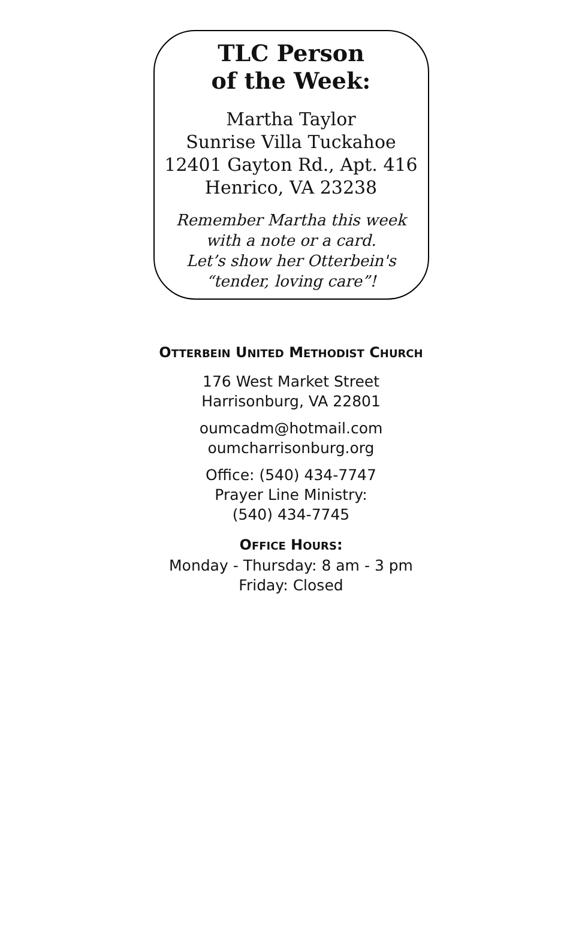TLC Person
of the Week:
Martha Taylor
Sunrise Villa Tuckahoe
12401 Gayton Rd., Apt. 416
Henrico, VA 23238
Remember Martha this week
with a note or a card.
Let’s show her Otterbein's
“tender, loving care”!
OTTERBEIN UNITED METHODIST CHURCH
176 West Market Street
Harrisonburg, VA 22801
oumcadm@hotmail.com
oumcharrisonburg.org
Office: (540) 434-7747
Prayer Line Ministry:
(540) 434-7745
OFFICE HOURS:
Monday - Thursday: 8 am - 3 pm
Friday: Closed